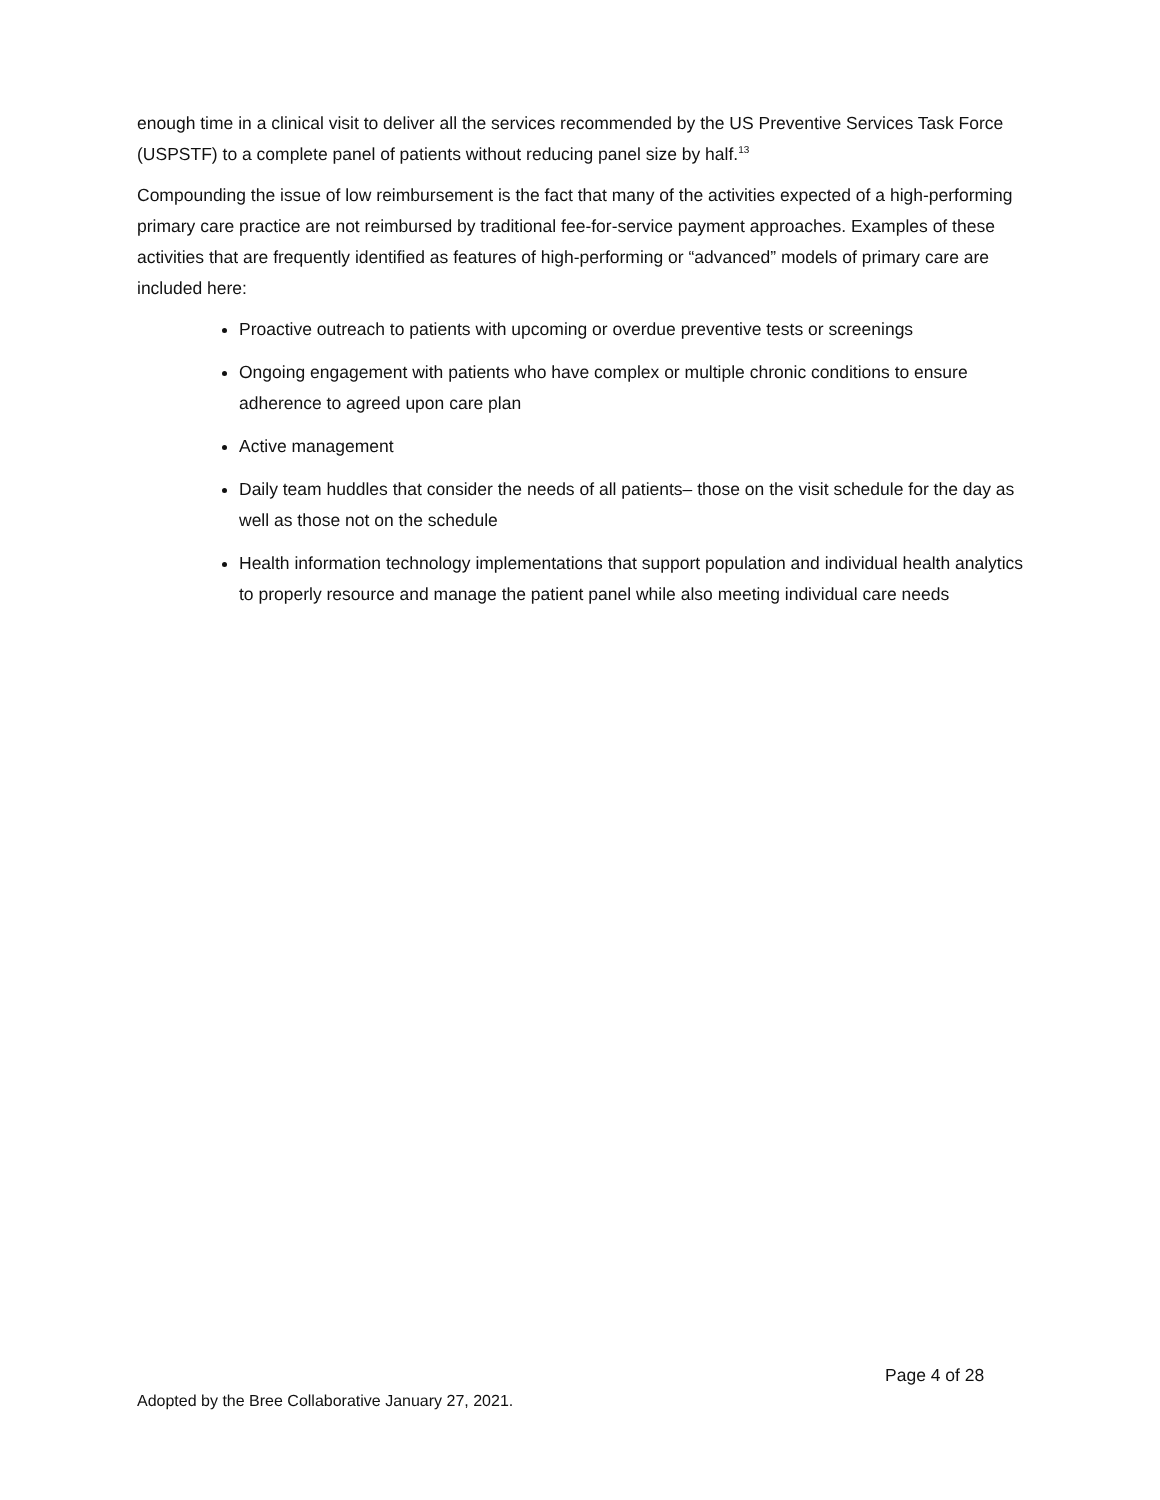enough time in a clinical visit to deliver all the services recommended by the US Preventive Services Task Force (USPSTF) to a complete panel of patients without reducing panel size by half.<sup>13</sup>
Compounding the issue of low reimbursement is the fact that many of the activities expected of a high-performing primary care practice are not reimbursed by traditional fee-for-service payment approaches. Examples of these activities that are frequently identified as features of high-performing or “advanced” models of primary care are included here:
Proactive outreach to patients with upcoming or overdue preventive tests or screenings
Ongoing engagement with patients who have complex or multiple chronic conditions to ensure adherence to agreed upon care plan
Active management
Daily team huddles that consider the needs of all patients– those on the visit schedule for the day as well as those not on the schedule
Health information technology implementations that support population and individual health analytics to properly resource and manage the patient panel while also meeting individual care needs
Page 4 of 28
Adopted by the Bree Collaborative January 27, 2021.